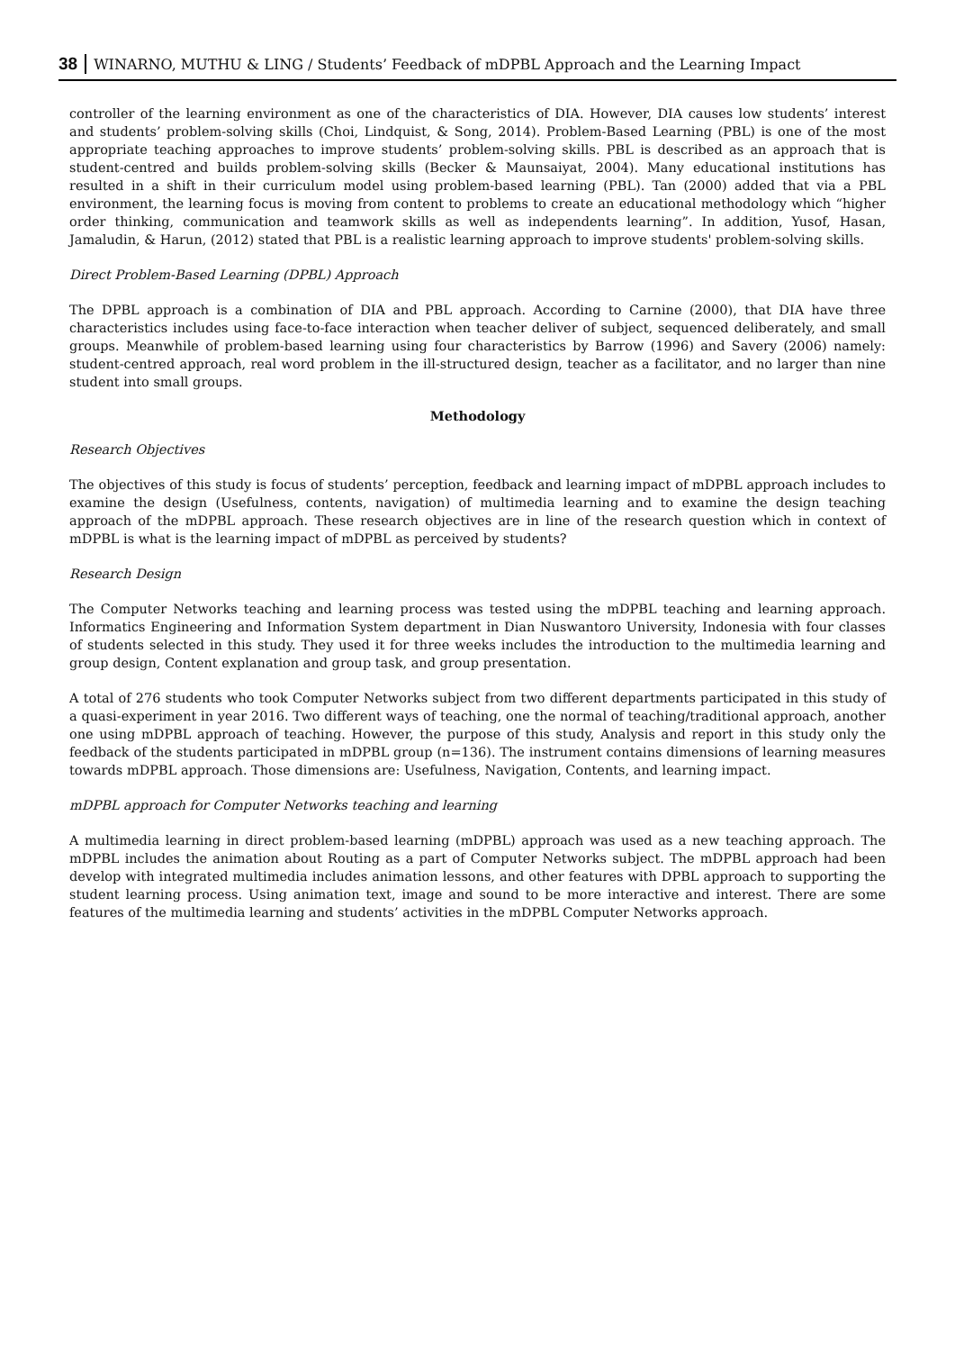38 WINARNO, MUTHU & LING / Students’ Feedback of mDPBL Approach and the Learning Impact
controller of the learning environment as one of the characteristics of DIA. However, DIA causes low students’ interest and students’ problem-solving skills (Choi, Lindquist, & Song, 2014). Problem-Based Learning (PBL) is one of the most appropriate teaching approaches to improve students’ problem-solving skills. PBL is described as an approach that is student-centred and builds problem-solving skills (Becker & Maunsaiyat, 2004). Many educational institutions has resulted in a shift in their curriculum model using problem-based learning (PBL). Tan (2000) added that via a PBL environment, the learning focus is moving from content to problems to create an educational methodology which “higher order thinking, communication and teamwork skills as well as independents learning”. In addition, Yusof, Hasan, Jamaludin, & Harun, (2012) stated that PBL is a realistic learning approach to improve students' problem-solving skills.
Direct Problem-Based Learning (DPBL) Approach
The DPBL approach is a combination of DIA and PBL approach. According to Carnine (2000), that DIA have three characteristics includes using face-to-face interaction when teacher deliver of subject, sequenced deliberately, and small groups. Meanwhile of problem-based learning using four characteristics by Barrow (1996) and Savery (2006) namely: student-centred approach, real word problem in the ill-structured design, teacher as a facilitator, and no larger than nine student into small groups.
Methodology
Research Objectives
The objectives of this study is focus of students’ perception, feedback and learning impact of mDPBL approach includes to examine the design (Usefulness, contents, navigation) of multimedia learning and to examine the design teaching approach of the mDPBL approach. These research objectives are in line of the research question which in context of mDPBL is what is the learning impact of mDPBL as perceived by students?
Research Design
The Computer Networks teaching and learning process was tested using the mDPBL teaching and learning approach. Informatics Engineering and Information System department in Dian Nuswantoro University, Indonesia with four classes of students selected in this study. They used it for three weeks includes the introduction to the multimedia learning and group design, Content explanation and group task, and group presentation.
A total of 276 students who took Computer Networks subject from two different departments participated in this study of a quasi-experiment in year 2016. Two different ways of teaching, one the normal of teaching/traditional approach, another one using mDPBL approach of teaching. However, the purpose of this study, Analysis and report in this study only the feedback of the students participated in mDPBL group (n=136). The instrument contains dimensions of learning measures towards mDPBL approach. Those dimensions are: Usefulness, Navigation, Contents, and learning impact.
mDPBL approach for Computer Networks teaching and learning
A multimedia learning in direct problem-based learning (mDPBL) approach was used as a new teaching approach. The mDPBL includes the animation about Routing as a part of Computer Networks subject. The mDPBL approach had been develop with integrated multimedia includes animation lessons, and other features with DPBL approach to supporting the student learning process. Using animation text, image and sound to be more interactive and interest. There are some features of the multimedia learning and students’ activities in the mDPBL Computer Networks approach.